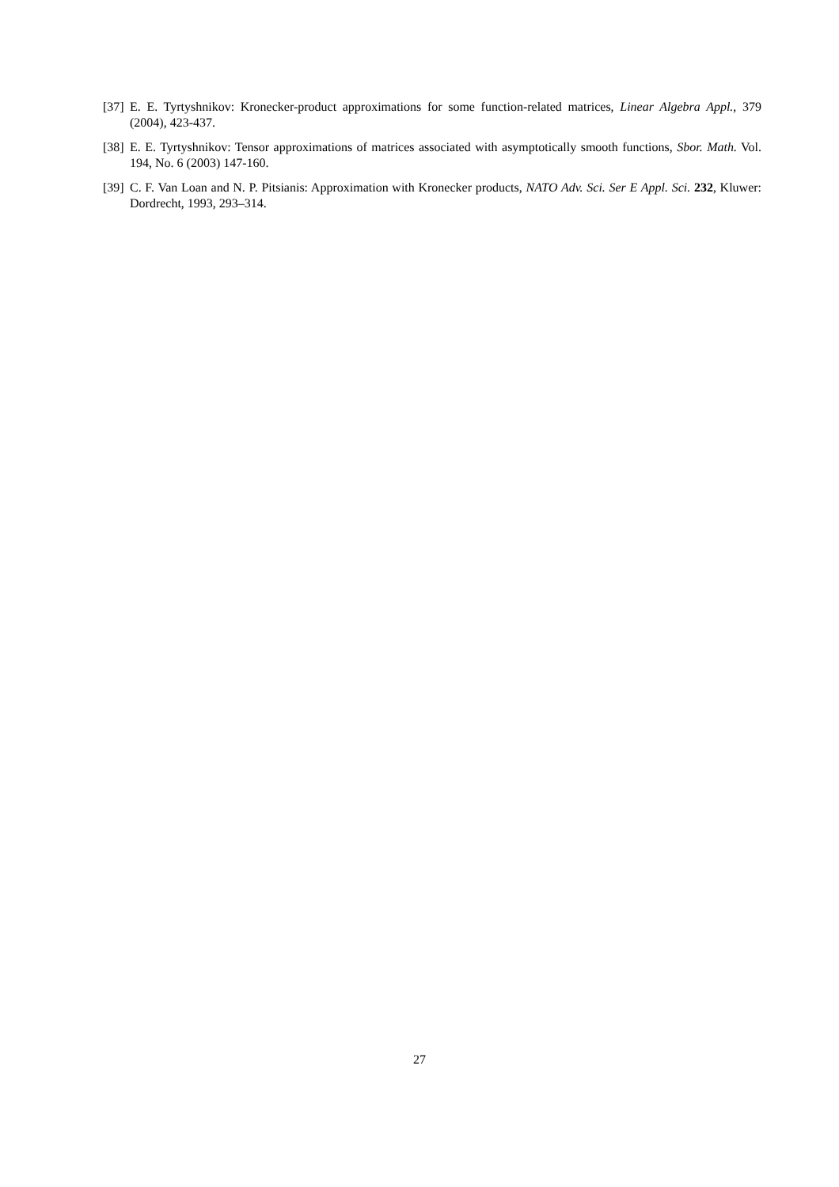[37] E. E. Tyrtyshnikov: Kronecker-product approximations for some function-related matrices, Linear Algebra Appl., 379 (2004), 423-437.
[38] E. E. Tyrtyshnikov: Tensor approximations of matrices associated with asymptotically smooth functions, Sbor. Math. Vol. 194, No. 6 (2003) 147-160.
[39] C. F. Van Loan and N. P. Pitsianis: Approximation with Kronecker products, NATO Adv. Sci. Ser E Appl. Sci. 232, Kluwer: Dordrecht, 1993, 293–314.
27